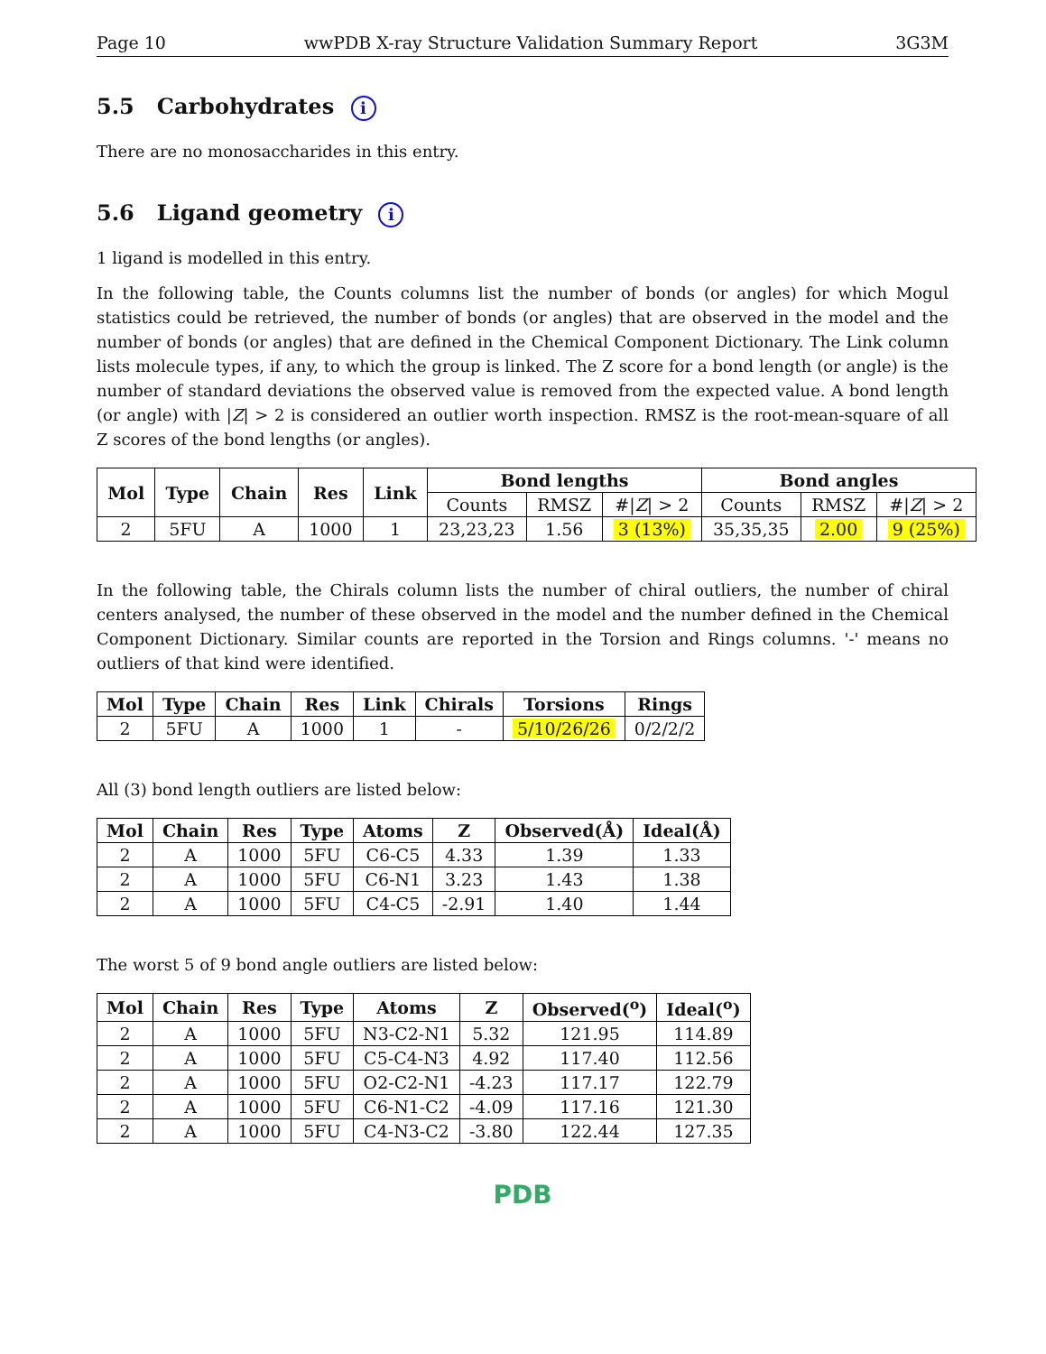Page 10 wwPDB X-ray Structure Validation Summary Report 3G3M
5.5 Carbohydrates i
There are no monosaccharides in this entry.
5.6 Ligand geometry i
1 ligand is modelled in this entry.
In the following table, the Counts columns list the number of bonds (or angles) for which Mogul statistics could be retrieved, the number of bonds (or angles) that are observed in the model and the number of bonds (or angles) that are defined in the Chemical Component Dictionary. The Link column lists molecule types, if any, to which the group is linked. The Z score for a bond length (or angle) is the number of standard deviations the observed value is removed from the expected value. A bond length (or angle) with |Z| > 2 is considered an outlier worth inspection. RMSZ is the root-mean-square of all Z scores of the bond lengths (or angles).
| Mol | Type | Chain | Res | Link | Bond lengths | | | Bond angles | | |
| --- | --- | --- | --- | --- | --- | --- | --- | --- | --- | --- |
| | | | | | Counts | RMSZ | #/ Z / > 2 | Counts | RMSZ | #/ Z / > 2 |
| 2 | 5FU | A | 1000 | 1 | 23,23,23 | 1.56 | 3 (13%) | 35,35,35 | 2.00 | 9 (25%) |
In the following table, the Chirals column lists the number of chiral outliers, the number of chiral centers analysed, the number of these observed in the model and the number defined in the Chemical Component Dictionary. Similar counts are reported in the Torsion and Rings columns. '-' means no outliers of that kind were identified.
| Mol | Type | Chain | Res | Link | Chirals | Torsions | Rings |
| --- | --- | --- | --- | --- | --- | --- | --- |
| 2 | 5FU | A | 1000 | 1 | - | 5/10/26/26 | 0/2/2/2 |
All (3) bond length outliers are listed below:
| Mol | Chain | Res | Type | Atoms | Z | Observed(Å) | Ideal(Å) |
| --- | --- | --- | --- | --- | --- | --- | --- |
| 2 | A | 1000 | 5FU | C6-C5 | 4.33 | 1.39 | 1.33 |
| 2 | A | 1000 | 5FU | C6-N1 | 3.23 | 1.43 | 1.38 |
| 2 | A | 1000 | 5FU | C4-C5 | -2.91 | 1.40 | 1.44 |
The worst 5 of 9 bond angle outliers are listed below:
| Mol | Chain | Res | Type | Atoms | Z | Observed(<sup>o</sup>) | Ideal(<sup>o</sup>) |
| --- | --- | --- | --- | --- | --- | --- | --- |
| 2 | A | 1000 | 5FU | N3-C2-N1 | 5.32 | 121.95 | 114.89 |
| 2 | A | 1000 | 5FU | C5-C4-N3 | 4.92 | 117.40 | 112.56 |
| 2 | A | 1000 | 5FU | O2-C2-N1 | -4.23 | 117.17 | 122.79 |
| 2 | A | 1000 | 5FU | C6-N1-C2 | -4.09 | 117.16 | 121.30 |
| 2 | A | 1000 | 5FU | C4-N3-C2 | -3.80 | 122.44 | 127.35 |
PDB